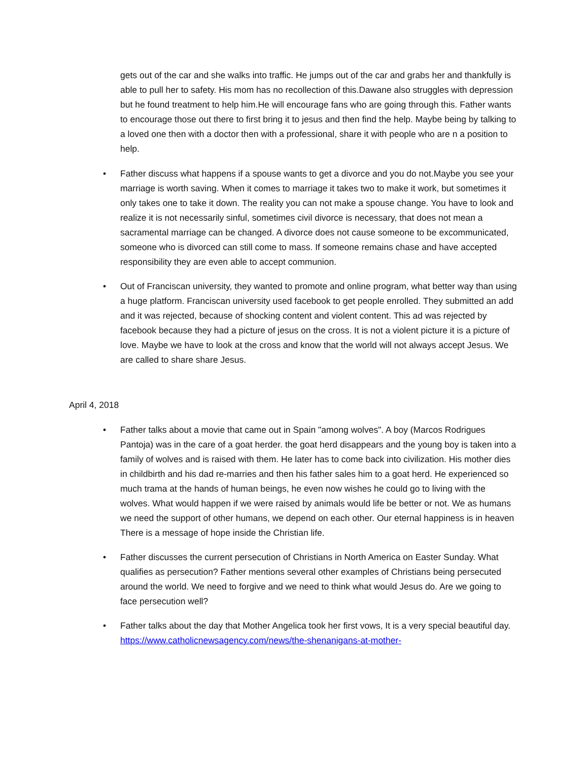gets out of the car and she walks into traffic. He jumps out of the car and grabs her and thankfully is able to pull her to safety. His mom has no recollection of this.Dawane also struggles with depression but he found treatment to help him.He will encourage fans who are going through this. Father wants to encourage those out there to first bring it to jesus and then find the help. Maybe being by talking to a loved one then with a doctor then with a professional, share it with people who are n a position to help.
• Father discuss what happens if a spouse wants to get a divorce and you do not.Maybe you see your marriage is worth saving. When it comes to marriage it takes two to make it work, but sometimes it only takes one to take it down. The reality you can not make a spouse change. You have to look and realize it is not necessarily sinful, sometimes civil divorce is necessary, that does not mean a sacramental marriage can be changed. A divorce does not cause someone to be excommunicated, someone who is divorced can still come to mass. If someone remains chase and have accepted responsibility they are even able to accept communion.
• Out of Franciscan university, they wanted to promote and online program, what better way than using a huge platform. Franciscan university used facebook to get people enrolled. They submitted an add and it was rejected, because of shocking content and violent content. This ad was rejected by facebook because they had a picture of jesus on the cross. It is not a violent picture it is a picture of love. Maybe we have to look at the cross and know that the world will not always accept Jesus. We are called to share share Jesus.
April 4, 2018
• Father talks about a movie that came out in Spain "among wolves". A boy (Marcos Rodrigues Pantoja) was in the care of a goat herder. the goat herd disappears and the young boy is taken into a family of wolves and is raised with them. He later has to come back into civilization. His mother dies in childbirth and his dad re-marries and then his father sales him to a goat herd. He experienced so much trama at the hands of human beings, he even now wishes he could go to living with the wolves. What would happen if we were raised by animals would life be better or not. We as humans we need the support of other humans, we depend on each other. Our eternal happiness is in heaven There is a message of hope inside the Christian life.
• Father discusses the current persecution of Christians in North America on Easter Sunday. What qualifies as persecution? Father mentions several other examples of Christians being persecuted around the world. We need to forgive and we need to think what would Jesus do. Are we going to face persecution well?
• Father talks about the day that Mother Angelica took her first vows, It is a very special beautiful day. https://www.catholicnewsagency.com/news/the-shenanigans-at-mother-